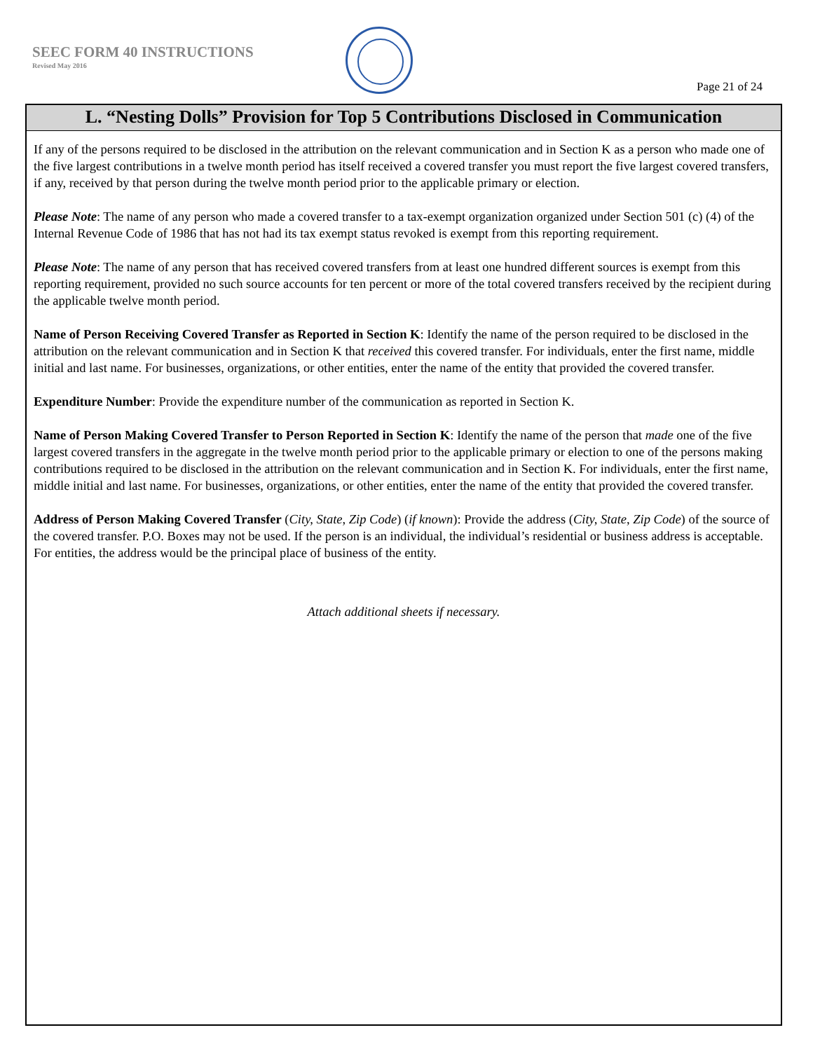SEEC FORM 40 INSTRUCTIONS
Revised May 2016
Page 21 of 24
L. “Nesting Dolls” Provision for Top 5 Contributions Disclosed in Communication
If any of the persons required to be disclosed in the attribution on the relevant communication and in Section K as a person who made one of the five largest contributions in a twelve month period has itself received a covered transfer you must report the five largest covered transfers, if any, received by that person during the twelve month period prior to the applicable primary or election.
Please Note: The name of any person who made a covered transfer to a tax-exempt organization organized under Section 501 (c) (4) of the Internal Revenue Code of 1986 that has not had its tax exempt status revoked is exempt from this reporting requirement.
Please Note: The name of any person that has received covered transfers from at least one hundred different sources is exempt from this reporting requirement, provided no such source accounts for ten percent or more of the total covered transfers received by the recipient during the applicable twelve month period.
Name of Person Receiving Covered Transfer as Reported in Section K: Identify the name of the person required to be disclosed in the attribution on the relevant communication and in Section K that received this covered transfer. For individuals, enter the first name, middle initial and last name. For businesses, organizations, or other entities, enter the name of the entity that provided the covered transfer.
Expenditure Number: Provide the expenditure number of the communication as reported in Section K.
Name of Person Making Covered Transfer to Person Reported in Section K: Identify the name of the person that made one of the five largest covered transfers in the aggregate in the twelve month period prior to the applicable primary or election to one of the persons making contributions required to be disclosed in the attribution on the relevant communication and in Section K. For individuals, enter the first name, middle initial and last name. For businesses, organizations, or other entities, enter the name of the entity that provided the covered transfer.
Address of Person Making Covered Transfer (City, State, Zip Code) (if known): Provide the address (City, State, Zip Code) of the source of the covered transfer. P.O. Boxes may not be used. If the person is an individual, the individual’s residential or business address is acceptable. For entities, the address would be the principal place of business of the entity.
Attach additional sheets if necessary.